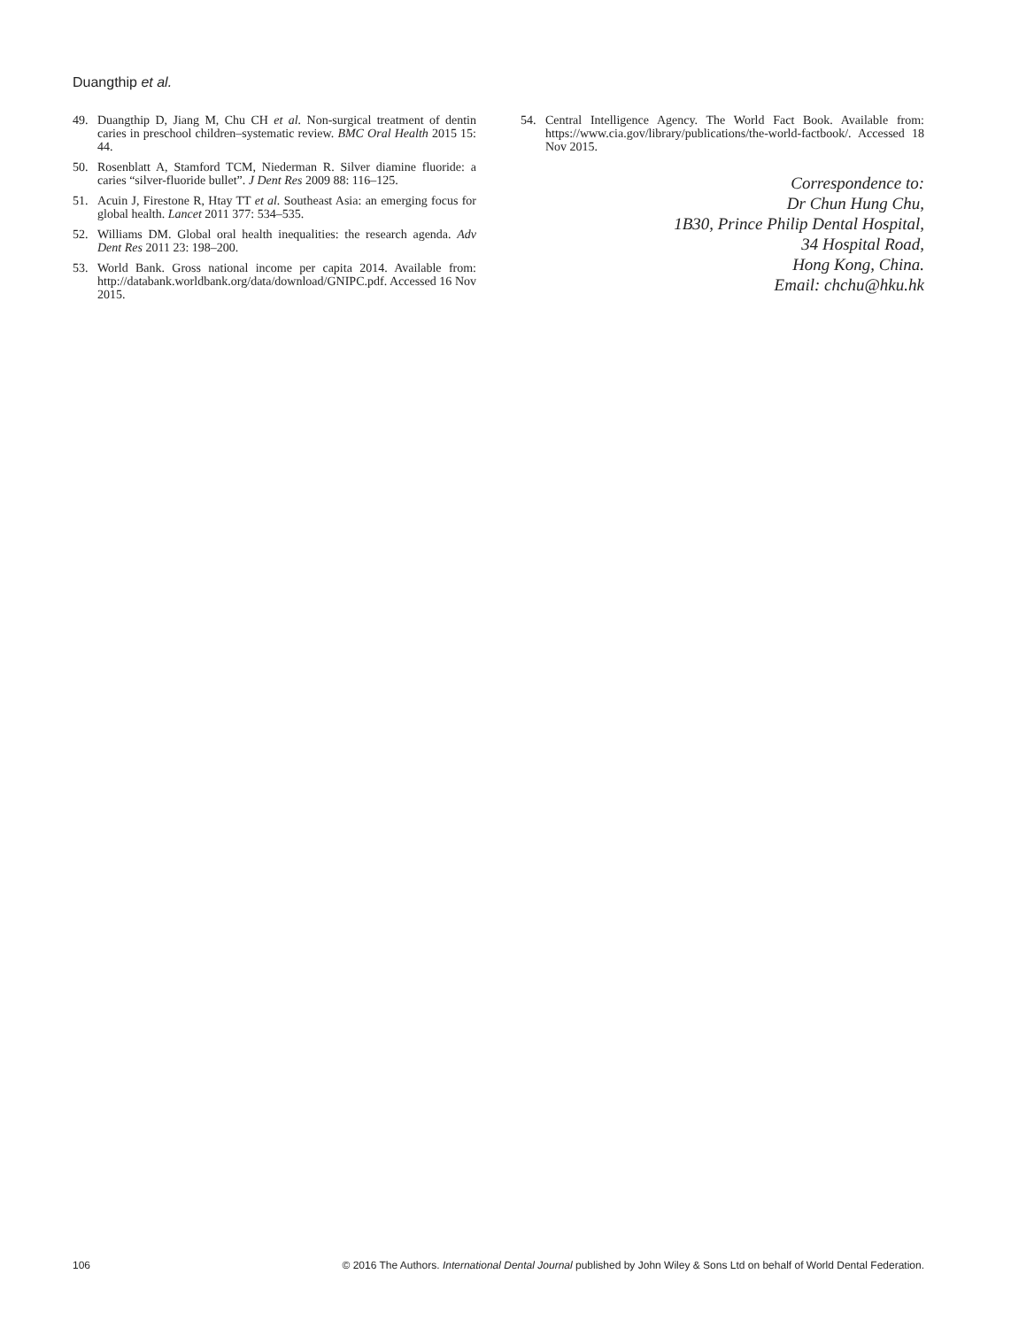Duangthip et al.
49. Duangthip D, Jiang M, Chu CH et al. Non-surgical treatment of dentin caries in preschool children–systematic review. BMC Oral Health 2015 15: 44.
50. Rosenblatt A, Stamford TCM, Niederman R. Silver diamine fluoride: a caries “silver-fluoride bullet”. J Dent Res 2009 88: 116–125.
51. Acuin J, Firestone R, Htay TT et al. Southeast Asia: an emerging focus for global health. Lancet 2011 377: 534–535.
52. Williams DM. Global oral health inequalities: the research agenda. Adv Dent Res 2011 23: 198–200.
53. World Bank. Gross national income per capita 2014. Available from: http://databank.worldbank.org/data/download/GNIPC.pdf. Accessed 16 Nov 2015.
54. Central Intelligence Agency. The World Fact Book. Available from: https://www.cia.gov/library/publications/the-world-factbook/. Accessed 18 Nov 2015.
Correspondence to:
Dr Chun Hung Chu,
1B30, Prince Philip Dental Hospital,
34 Hospital Road,
Hong Kong, China.
Email: chchu@hku.hk
106 © 2016 The Authors. International Dental Journal published by John Wiley & Sons Ltd on behalf of World Dental Federation.